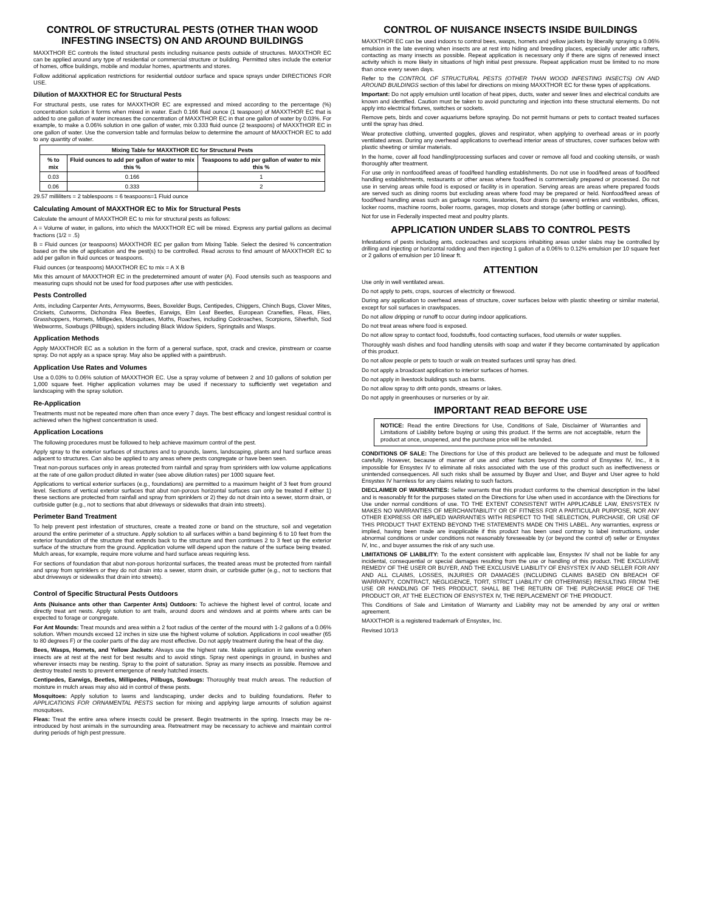CONTROL OF STRUCTURAL PESTS (OTHER THAN WOOD INFESTING INSECTS) ON AND AROUND BUILDINGS
MAXXTHOR EC controls the listed structural pests including nuisance pests outside of structures. MAXXTHOR EC can be applied around any type of residential or commercial structure or building. Permitted sites include the exterior of homes, office buildings, mobile and modular homes, apartments and stores.
Follow additional application restrictions for residential outdoor surface and space sprays under DIRECTIONS FOR USE.
Dilution of MAXXTHOR EC for Structural Pests
For structural pests, use rates for MAXXTHOR EC are expressed and mixed according to the percentage (%) concentration solution it forms when mixed in water. Each 0.166 fluid ounce (1 teaspoon) of MAXXTHOR EC that is added to one gallon of water increases the concentration of MAXXTHOR EC in that one gallon of water by 0.03%. For example, to make a 0.06% solution in one gallon of water, mix 0.333 fluid ounce (2 teaspoons) of MAXXTHOR EC in one gallon of water. Use the conversion table and formulas below to determine the amount of MAXXTHOR EC to add to any quantity of water.
| Mixing Table for MAXXTHOR EC for Structural Pests | | |
| --- | --- | --- |
| % to mix | Fluid ounces to add per gallon of water to mix this % | Teaspoons to add per gallon of water to mix this % |
| 0.03 | 0.166 | 1 |
| 0.06 | 0.333 | 2 |
29.57 milliliters = 2 tablespoons = 6 teaspoons=1 Fluid ounce
Calculating Amount of MAXXTHOR EC to Mix for Structural Pests
Calculate the amount of MAXXTHOR EC to mix for structural pests as follows:
A = Volume of water, in gallons, into which the MAXXTHOR EC will be mixed. Express any partial gallons as decimal fractions (1/2 = .5)
B = Fluid ounces (or teaspoons) MAXXTHOR EC per gallon from Mixing Table. Select the desired % concentration based on the site of application and the pest(s) to be controlled. Read across to find amount of MAXXTHOR EC to add per gallon in fluid ounces or teaspoons.
Fluid ounces (or teaspoons) MAXXTHOR EC to mix = A X B
Mix this amount of MAXXTHOR EC in the predetermined amount of water (A). Food utensils such as teaspoons and measuring cups should not be used for food purposes after use with pesticides.
Pests Controlled
Ants, including Carpenter Ants, Armyworms, Bees, Boxelder Bugs, Centipedes, Chiggers, Chinch Bugs, Clover Mites, Crickets, Cutworms, Dichondra Flea Beetles, Earwigs, Elm Leaf Beetles, European Craneflies, Fleas, Flies, Grasshoppers, Hornets, Millipedes, Mosquitoes, Moths, Roaches, including Cockroaches, Scorpions, Silverfish, Sod Webworms, Sowbugs (Pillbugs), spiders including Black Widow Spiders, Springtails and Wasps.
Application Methods
Apply MAXXTHOR EC as a solution in the form of a general surface, spot, crack and crevice, pinstream or coarse spray. Do not apply as a space spray. May also be applied with a paintbrush.
Application Use Rates and Volumes
Use a 0.03% to 0.06% solution of MAXXTHOR EC. Use a spray volume of between 2 and 10 gallons of solution per 1,000 square feet. Higher application volumes may be used if necessary to sufficiently wet vegetation and landscaping with the spray solution.
Re-Application
Treatments must not be repeated more often than once every 7 days. The best efficacy and longest residual control is achieved when the highest concentration is used.
Application Locations
The following procedures must be followed to help achieve maximum control of the pest.
Apply spray to the exterior surfaces of structures and to grounds, lawns, landscaping, plants and hard surface areas adjacent to structures. Can also be applied to any areas where pests congregate or have been seen.
Treat non-porous surfaces only in areas protected from rainfall and spray from sprinklers with low volume applications at the rate of one gallon product diluted in water (see above dilution rates) per 1000 square feet.
Applications to vertical exterior surfaces (e.g., foundations) are permitted to a maximum height of 3 feet from ground level. Sections of vertical exterior surfaces that abut non-porous horizontal surfaces can only be treated if either 1) these sections are protected from rainfall and spray from sprinklers or 2) they do not drain into a sewer, storm drain, or curbside gutter (e.g., not to sections that abut driveways or sidewalks that drain into streets).
Perimeter Band Treatment
To help prevent pest infestation of structures, create a treated zone or band on the structure, soil and vegetation around the entire perimeter of a structure. Apply solution to all surfaces within a band beginning 6 to 10 feet from the exterior foundation of the structure that extends back to the structure and then continues 2 to 3 feet up the exterior surface of the structure from the ground. Application volume will depend upon the nature of the surface being treated. Mulch areas, for example, require more volume and hard surface areas requiring less.
For sections of foundation that abut non-porous horizontal surfaces, the treated areas must be protected from rainfall and spray from sprinklers or they do not drain into a sewer, storm drain, or curbside gutter (e.g., not to sections that abut driveways or sidewalks that drain into streets).
Control of Specific Structural Pests Outdoors
Ants (Nuisance ants other than Carpenter Ants) Outdoors: To achieve the highest level of control, locate and directly treat ant nests. Apply solution to ant trails, around doors and windows and at points where ants can be expected to forage or congregate.
For Ant Mounds: Treat mounds and area within a 2 foot radius of the center of the mound with 1-2 gallons of a 0.06% solution. When mounds exceed 12 inches in size use the highest volume of solution. Applications in cool weather (65 to 80 degrees F) or the cooler parts of the day are most effective. Do not apply treatment during the heat of the day.
Bees, Wasps, Hornets, and Yellow Jackets: Always use the highest rate. Make application in late evening when insects are at rest at the nest for best results and to avoid stings. Spray nest openings in ground, in bushes and wherever insects may be nesting. Spray to the point of saturation. Spray as many insects as possible. Remove and destroy treated nests to prevent emergence of newly hatched insects.
Centipedes, Earwigs, Beetles, Millipedes, Pillbugs, Sowbugs: Thoroughly treat mulch areas. The reduction of moisture in mulch areas may also aid in control of these pests.
Mosquitoes: Apply solution to lawns and landscaping, under decks and to building foundations. Refer to APPLICATIONS FOR ORNAMENTAL PESTS section for mixing and applying large amounts of solution against mosquitoes.
Fleas: Treat the entire area where insects could be present. Begin treatments in the spring. Insects may be re-introduced by host animals in the surrounding area. Retreatment may be necessary to achieve and maintain control during periods of high pest pressure.
CONTROL OF NUISANCE INSECTS INSIDE BUILDINGS
MAXXTHOR EC can be used indoors to control bees, wasps, hornets and yellow jackets by liberally spraying a 0.06% emulsion in the late evening when insects are at rest into hiding and breeding places, especially under attic rafters, contacting as many insects as possible. Repeat application is necessary only if there are signs of renewed insect activity which is more likely in situations of high initial pest pressure. Repeat application must be limited to no more than once every seven days.
Refer to the CONTROL OF STRUCTURAL PESTS (OTHER THAN WOOD INFESTING INSECTS) ON AND AROUND BUILDINGS section of this label for directions on mixing MAXXTHOR EC for these types of applications.
Important: Do not apply emulsion until location of heat pipes, ducts, water and sewer lines and electrical conduits are known and identified. Caution must be taken to avoid puncturing and injection into these structural elements. Do not apply into electrical fixtures, switches or sockets.
Remove pets, birds and cover aquariums before spraying. Do not permit humans or pets to contact treated surfaces until the spray has dried.
Wear protective clothing, unvented goggles, gloves and respirator, when applying to overhead areas or in poorly ventilated areas. During any overhead applications to overhead interior areas of structures, cover surfaces below with plastic sheeting or similar materials.
In the home, cover all food handling/processing surfaces and cover or remove all food and cooking utensils, or wash thoroughly after treatment.
For use only in nonfood/feed areas of food/feed handling establishments. Do not use in food/feed areas of food/feed handling establishments, restaurants or other areas where food/feed is commercially prepared or processed. Do not use in serving areas while food is exposed or facility is in operation. Serving areas are areas where prepared foods are served such as dining rooms but excluding areas where food may be prepared or held. Nonfood/feed areas of food/feed handling areas such as garbage rooms, lavatories, floor drains (to sewers) entries and vestibules, offices, locker rooms, machine rooms, boiler rooms, garages, mop closets and storage (after bottling or canning).
Not for use in Federally inspected meat and poultry plants.
APPLICATION UNDER SLABS TO CONTROL PESTS
Infestations of pests including ants, cockroaches and scorpions inhabiting areas under slabs may be controlled by drilling and injecting or horizontal rodding and then injecting 1 gallon of a 0.06% to 0.12% emulsion per 10 square feet or 2 gallons of emulsion per 10 linear ft.
ATTENTION
Use only in well ventilated areas.
Do not apply to pets, crops, sources of electricity or firewood.
During any application to overhead areas of structure, cover surfaces below with plastic sheeting or similar material, except for soil surfaces in crawlspaces.
Do not allow dripping or runoff to occur during indoor applications.
Do not treat areas where food is exposed.
Do not allow spray to contact food, foodstuffs, food contacting surfaces, food utensils or water supplies.
Thoroughly wash dishes and food handling utensils with soap and water if they become contaminated by application of this product.
Do not allow people or pets to touch or walk on treated surfaces until spray has dried.
Do not apply a broadcast application to interior surfaces of homes.
Do not apply in livestock buildings such as barns.
Do not allow spray to drift onto ponds, streams or lakes.
Do not apply in greenhouses or nurseries or by air.
IMPORTANT READ BEFORE USE
NOTICE: Read the entire Directions for Use, Conditions of Sale, Disclaimer of Warranties and Limitations of Liability before buying or using this product. If the terms are not acceptable, return the product at once, unopened, and the purchase price will be refunded.
CONDITIONS OF SALE: The Directions for Use of this product are believed to be adequate and must be followed carefully. However, because of manner of use and other factors beyond the control of Ensystex IV, Inc., it is impossible for Ensystex IV to eliminate all risks associated with the use of this product such as ineffectiveness or unintended consequences. All such risks shall be assumed by Buyer and User, and Buyer and User agree to hold Ensystex IV harmless for any claims relating to such factors.
DIECLAIMER OF WARRANTIES: Seller warrants that this product conforms to the chemical description in the label and is reasonably fit for the purposes stated on the Directions for Use when used in accordance with the Directions for Use under normal conditions of use. TO THE EXTENT CONSISTENT WITH APPLICABLE LAW, ENSYSTEX IV MAKES NO WARRANTIES OF MERCHANTABILITY OR OF FITNESS FOR A PARTICULAR PURPOSE, NOR ANY OTHER EXPRESS OR IMPLIED WARRANTIES WITH RESPECT TO THE SELECTION, PURCHASE, OR USE OF THIS PRODUCT THAT EXTEND BEYOND THE STATEMENTS MADE ON THIS LABEL. Any warranties, express or implied, having been made are inapplicable if this product has been used contrary to label instructions, under abnormal conditions or under conditions not reasonably foreseeable by (or beyond the control of) seller or Ensystex IV, Inc., and buyer assumes the risk of any such use.
LIMITATIONS OF LIABILITY: To the extent consistent with applicable law, Ensystex IV shall not be liable for any incidental, consequential or special damages resulting from the use or handling of this product. THE EXCLUSIVE REMEDY OF THE USER OR BUYER, AND THE EXCLUSIVE LIABILITY OF ENSYSTEX IV AND SELLER FOR ANY AND ALL CLAIMS, LOSSES, INJURIES OR DAMAGES (INCLUDING CLAIMS BASED ON BREACH OF WARRANTY, CONTRACT, NEGLIGENCE, TORT, STRICT LIABILITY OR OTHERWISE) RESULTING FROM THE USE OR HANDLING OF THIS PRODUCT, SHALL BE THE RETURN OF THE PURCHASE PRICE OF THE PRODUCT OR, AT THE ELECTION OF ENSYSTEX IV, THE REPLACEMENT OF THE PRODUCT.
This Conditions of Sale and Limitation of Warranty and Liability may not be amended by any oral or written agreement.
MAXXTHOR is a registered trademark of Ensystex, Inc.
Revised 10/13